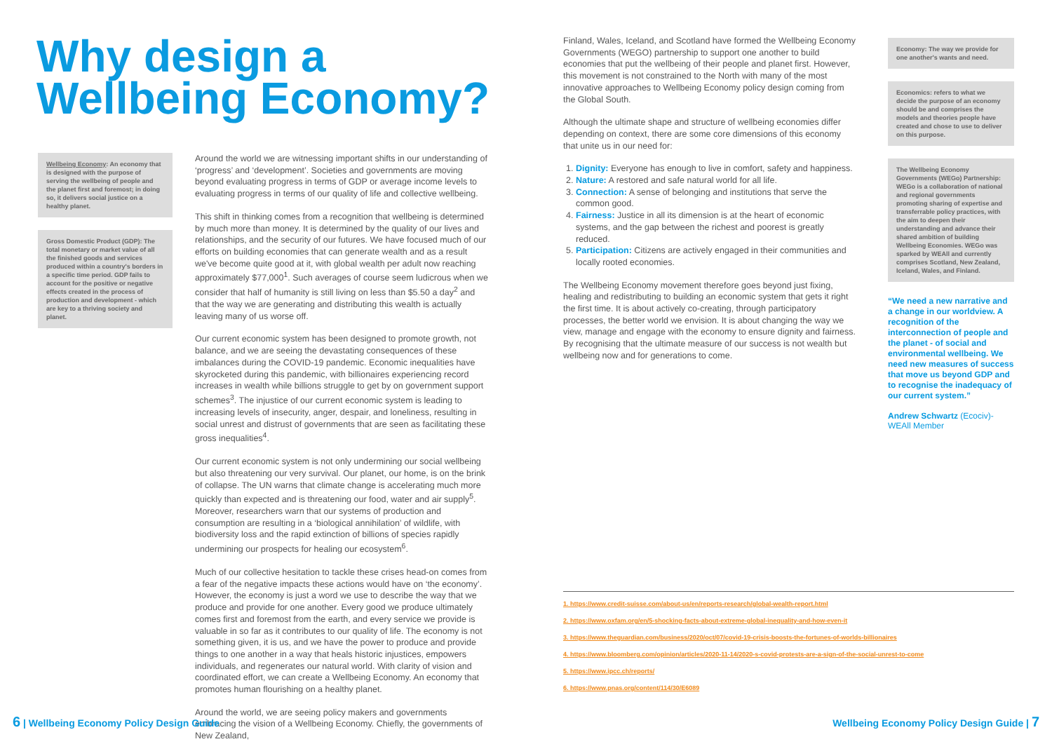Why design a Wellbeing Economy?
Wellbeing Economy: An economy that is designed with the purpose of serving the wellbeing of people and the planet first and foremost; in doing so, it delivers social justice on a healthy planet.
Gross Domestic Product (GDP): The total monetary or market value of all the finished goods and services produced within a country's borders in a specific time period. GDP fails to account for the positive or negative effects created in the process of production and development - which are key to a thriving society and planet.
Around the world we are witnessing important shifts in our understanding of ‘progress’ and ‘development’. Societies and governments are moving beyond evaluating progress in terms of GDP or average income levels to evaluating progress in terms of our quality of life and collective wellbeing.
This shift in thinking comes from a recognition that wellbeing is determined by much more than money. It is determined by the quality of our lives and relationships, and the security of our futures. We have focused much of our efforts on building economies that can generate wealth and as a result we've become quite good at it, with global wealth per adult now reaching approximately $77,000<sup>1</sup>. Such averages of course seem ludicrous when we consider that half of humanity is still living on less than $5.50 a day<sup>2</sup> and that the way we are generating and distributing this wealth is actually leaving many of us worse off.
Our current economic system has been designed to promote growth, not balance, and we are seeing the devastating consequences of these imbalances during the COVID-19 pandemic. Economic inequalities have skyrocketed during this pandemic, with billionaires experiencing record increases in wealth while billions struggle to get by on government support schemes<sup>3</sup>. The injustice of our current economic system is leading to increasing levels of insecurity, anger, despair, and loneliness, resulting in social unrest and distrust of governments that are seen as facilitating these gross inequalities<sup>4</sup>.
Our current economic system is not only undermining our social wellbeing but also threatening our very survival. Our planet, our home, is on the brink of collapse. The UN warns that climate change is accelerating much more quickly than expected and is threatening our food, water and air supply<sup>5</sup>. Moreover, researchers warn that our systems of production and consumption are resulting in a ‘biological annihilation’ of wildlife, with biodiversity loss and the rapid extinction of billions of species rapidly undermining our prospects for healing our ecosystem<sup>6</sup>.
Much of our collective hesitation to tackle these crises head-on comes from a fear of the negative impacts these actions would have on ‘the economy’. However, the economy is just a word we use to describe the way that we produce and provide for one another. Every good we produce ultimately comes first and foremost from the earth, and every service we provide is valuable in so far as it contributes to our quality of life. The economy is not something given, it is us, and we have the power to produce and provide things to one another in a way that heals historic injustices, empowers individuals, and regenerates our natural world. With clarity of vision and coordinated effort, we can create a Wellbeing Economy. An economy that promotes human flourishing on a healthy planet.
Around the world, we are seeing policy makers and governments embracing the vision of a Wellbeing Economy. Chiefly, the governments of New Zealand,
6 | Wellbeing Economy Policy Design Guide
Finland, Wales, Iceland, and Scotland have formed the Wellbeing Economy Governments (WEGO) partnership to support one another to build economies that put the wellbeing of their people and planet first. However, this movement is not constrained to the North with many of the most innovative approaches to Wellbeing Economy policy design coming from the Global South.
Although the ultimate shape and structure of wellbeing economies differ depending on context, there are some core dimensions of this economy that unite us in our need for:
1. Dignity: Everyone has enough to live in comfort, safety and happiness.
2. Nature: A restored and safe natural world for all life.
3. Connection: A sense of belonging and institutions that serve the common good.
4. Fairness: Justice in all its dimension is at the heart of economic systems, and the gap between the richest and poorest is greatly reduced.
5. Participation: Citizens are actively engaged in their communities and locally rooted economies.
The Wellbeing Economy movement therefore goes beyond just fixing, healing and redistributing to building an economic system that gets it right the first time. It is about actively co-creating, through participatory processes, the better world we envision. It is about changing the way we view, manage and engage with the economy to ensure dignity and fairness. By recognising that the ultimate measure of our success is not wealth but wellbeing now and for generations to come.
Economy: The way we provide for one another's wants and need.
Economics: refers to what we decide the purpose of an economy should be and comprises the models and theories people have created and chose to use to deliver on this purpose.
The Wellbeing Economy Governments (WEGo) Partnership: WEGo is a collaboration of national and regional governments promoting sharing of expertise and transferrable policy practices, with the aim to deepen their understanding and advance their shared ambition of building Wellbeing Economies. WEGo was sparked by WEAll and currently comprises Scotland, New Zealand, Iceland, Wales, and Finland.
“We need a new narrative and a change in our worldview. A recognition of the interconnection of people and the planet - of social and environmental wellbeing. We need new measures of success that move us beyond GDP and to recognise the inadequacy of our current system.”
Andrew Schwartz (Ecociv)- WEAll Member
1. https://www.credit-suisse.com/about-us/en/reports-research/global-wealth-report.html
2. https://www.oxfam.org/en/5-shocking-facts-about-extreme-global-inequality-and-how-even-it
3. https://www.theguardian.com/business/2020/oct/07/covid-19-crisis-boosts-the-fortunes-of-worlds-billionaires
4. https://www.bloomberg.com/opinion/articles/2020-11-14/2020-s-covid-protests-are-a-sign-of-the-social-unrest-to-come
5. https://www.ipcc.ch/reports/
6. https://www.pnas.org/content/114/30/E6089
Wellbeing Economy Policy Design Guide | 7